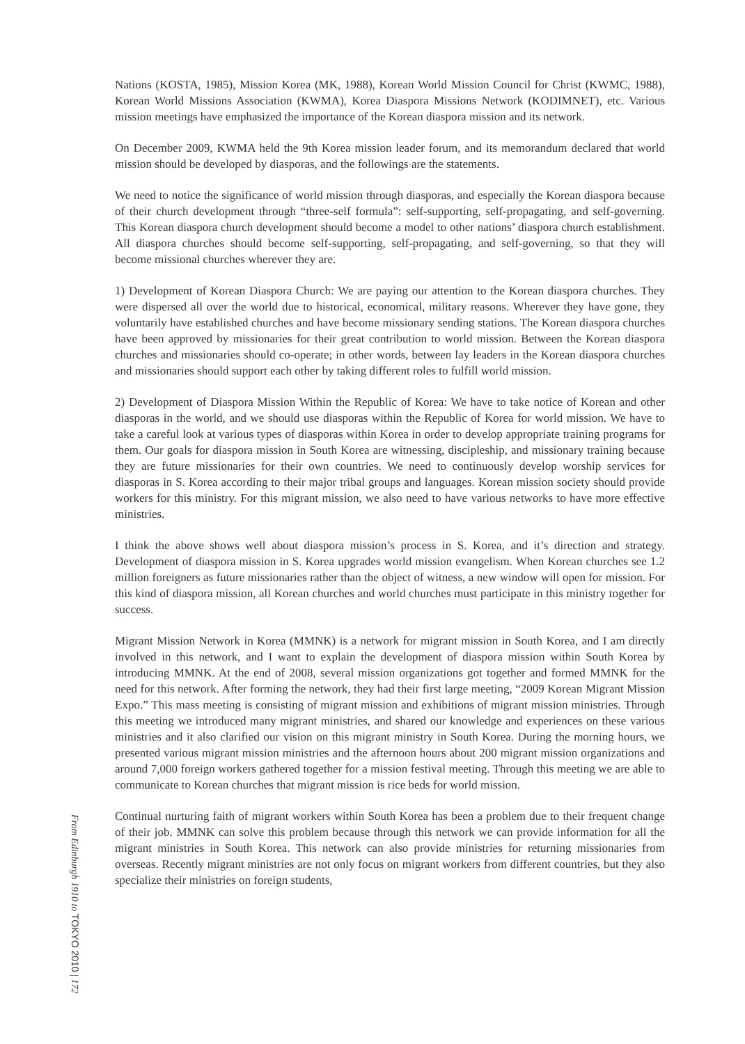Nations (KOSTA, 1985), Mission Korea (MK, 1988), Korean World Mission Council for Christ (KWMC, 1988), Korean World Missions Association (KWMA), Korea Diaspora Missions Network (KODIMNET), etc. Various mission meetings have emphasized the importance of the Korean diaspora mission and its network.
On December 2009, KWMA held the 9th Korea mission leader forum, and its memorandum declared that world mission should be developed by diasporas, and the followings are the statements.
We need to notice the significance of world mission through diasporas, and especially the Korean diaspora because of their church development through “three-self formula”: self-supporting, self-propagating, and self-governing. This Korean diaspora church development should become a model to other nations’ diaspora church establishment. All diaspora churches should become self-supporting, self-propagating, and self-governing, so that they will become missional churches wherever they are.
1) Development of Korean Diaspora Church: We are paying our attention to the Korean diaspora churches. They were dispersed all over the world due to historical, economical, military reasons. Wherever they have gone, they voluntarily have established churches and have become missionary sending stations. The Korean diaspora churches have been approved by missionaries for their great contribution to world mission. Between the Korean diaspora churches and missionaries should co-operate; in other words, between lay leaders in the Korean diaspora churches and missionaries should support each other by taking different roles to fulfill world mission.
2) Development of Diaspora Mission Within the Republic of Korea: We have to take notice of Korean and other diasporas in the world, and we should use diasporas within the Republic of Korea for world mission. We have to take a careful look at various types of diasporas within Korea in order to develop appropriate training programs for them. Our goals for diaspora mission in South Korea are witnessing, discipleship, and missionary training because they are future missionaries for their own countries. We need to continuously develop worship services for diasporas in S. Korea according to their major tribal groups and languages. Korean mission society should provide workers for this ministry. For this migrant mission, we also need to have various networks to have more effective ministries.
I think the above shows well about diaspora mission’s process in S. Korea, and it’s direction and strategy. Development of diaspora mission in S. Korea upgrades world mission evangelism. When Korean churches see 1.2 million foreigners as future missionaries rather than the object of witness, a new window will open for mission. For this kind of diaspora mission, all Korean churches and world churches must participate in this ministry together for success.
Migrant Mission Network in Korea (MMNK) is a network for migrant mission in South Korea, and I am directly involved in this network, and I want to explain the development of diaspora mission within South Korea by introducing MMNK. At the end of 2008, several mission organizations got together and formed MMNK for the need for this network. After forming the network, they had their first large meeting, “2009 Korean Migrant Mission Expo.” This mass meeting is consisting of migrant mission and exhibitions of migrant mission ministries. Through this meeting we introduced many migrant ministries, and shared our knowledge and experiences on these various ministries and it also clarified our vision on this migrant ministry in South Korea. During the morning hours, we presented various migrant mission ministries and the afternoon hours about 200 migrant mission organizations and around 7,000 foreign workers gathered together for a mission festival meeting. Through this meeting we are able to communicate to Korean churches that migrant mission is rice beds for world mission.
Continual nurturing faith of migrant workers within South Korea has been a problem due to their frequent change of their job. MMNK can solve this problem because through this network we can provide information for all the migrant ministries in South Korea. This network can also provide ministries for returning missionaries from overseas. Recently migrant ministries are not only focus on migrant workers from different countries, but they also specialize their ministries on foreign students,
From Edinburgh 1910 to TOKYO 2010 | 172